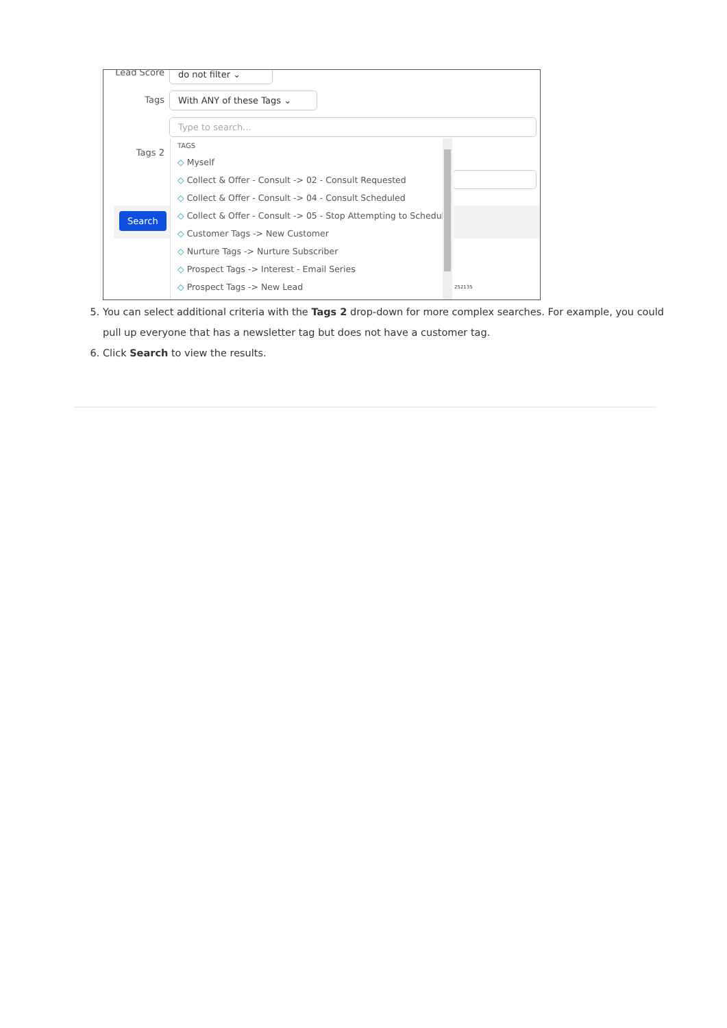Lead Score do not filter ⌄
Tags With ANY of these Tags ⌄
Type to search...
Tags 2
Search
252135
TAGS
◇ Myself
◇ Collect & Offer - Consult -> 02 - Consult Requested
◇ Collect & Offer - Consult -> 04 - Consult Scheduled
◇ Collect & Offer - Consult -> 05 - Stop Attempting to Schedule
◇ Customer Tags -> New Customer
◇ Nurture Tags -> Nurture Subscriber
◇ Prospect Tags -> Interest - Email Series
◇ Prospect Tags -> New Lead
5. You can select additional criteria with the Tags 2 drop-down for more complex searches. For example, you could pull up everyone that has a newsletter tag but does not have a customer tag.
6. Click Search to view the results.